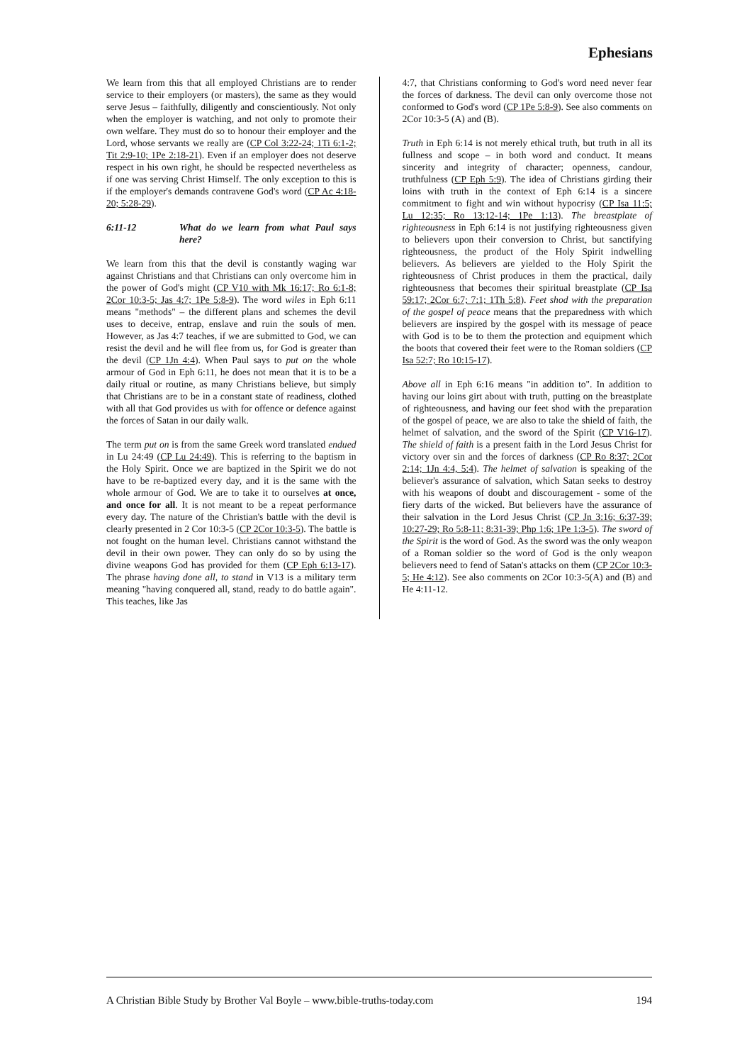Ephesians
We learn from this that all employed Christians are to render service to their employers (or masters), the same as they would serve Jesus – faithfully, diligently and conscientiously. Not only when the employer is watching, and not only to promote their own welfare. They must do so to honour their employer and the Lord, whose servants we really are (CP Col 3:22-24; 1Ti 6:1-2; Tit 2:9-10; 1Pe 2:18-21). Even if an employer does not deserve respect in his own right, he should be respected nevertheless as if one was serving Christ Himself. The only exception to this is if the employer's demands contravene God's word (CP Ac 4:18-20; 5:28-29).
6:11-12 What do we learn from what Paul says here?
We learn from this that the devil is constantly waging war against Christians and that Christians can only overcome him in the power of God's might (CP V10 with Mk 16:17; Ro 6:1-8; 2Cor 10:3-5; Jas 4:7; 1Pe 5:8-9). The word wiles in Eph 6:11 means "methods" – the different plans and schemes the devil uses to deceive, entrap, enslave and ruin the souls of men. However, as Jas 4:7 teaches, if we are submitted to God, we can resist the devil and he will flee from us, for God is greater than the devil (CP 1Jn 4:4). When Paul says to put on the whole armour of God in Eph 6:11, he does not mean that it is to be a daily ritual or routine, as many Christians believe, but simply that Christians are to be in a constant state of readiness, clothed with all that God provides us with for offence or defence against the forces of Satan in our daily walk.
The term put on is from the same Greek word translated endued in Lu 24:49 (CP Lu 24:49). This is referring to the baptism in the Holy Spirit. Once we are baptized in the Spirit we do not have to be re-baptized every day, and it is the same with the whole armour of God. We are to take it to ourselves at once, and once for all. It is not meant to be a repeat performance every day. The nature of the Christian's battle with the devil is clearly presented in 2 Cor 10:3-5 (CP 2Cor 10:3-5). The battle is not fought on the human level. Christians cannot withstand the devil in their own power. They can only do so by using the divine weapons God has provided for them (CP Eph 6:13-17). The phrase having done all, to stand in V13 is a military term meaning "having conquered all, stand, ready to do battle again". This teaches, like Jas
4:7, that Christians conforming to God's word need never fear the forces of darkness. The devil can only overcome those not conformed to God's word (CP 1Pe 5:8-9). See also comments on 2Cor 10:3-5 (A) and (B).
Truth in Eph 6:14 is not merely ethical truth, but truth in all its fullness and scope – in both word and conduct. It means sincerity and integrity of character; openness, candour, truthfulness (CP Eph 5:9). The idea of Christians girding their loins with truth in the context of Eph 6:14 is a sincere commitment to fight and win without hypocrisy (CP Isa 11:5; Lu 12:35; Ro 13:12-14; 1Pe 1:13). The breastplate of righteousness in Eph 6:14 is not justifying righteousness given to believers upon their conversion to Christ, but sanctifying righteousness, the product of the Holy Spirit indwelling believers. As believers are yielded to the Holy Spirit the righteousness of Christ produces in them the practical, daily righteousness that becomes their spiritual breastplate (CP Isa 59:17; 2Cor 6:7; 7:1; 1Th 5:8). Feet shod with the preparation of the gospel of peace means that the preparedness with which believers are inspired by the gospel with its message of peace with God is to be to them the protection and equipment which the boots that covered their feet were to the Roman soldiers (CP Isa 52:7; Ro 10:15-17).
Above all in Eph 6:16 means "in addition to". In addition to having our loins girt about with truth, putting on the breastplate of righteousness, and having our feet shod with the preparation of the gospel of peace, we are also to take the shield of faith, the helmet of salvation, and the sword of the Spirit (CP V16-17). The shield of faith is a present faith in the Lord Jesus Christ for victory over sin and the forces of darkness (CP Ro 8:37; 2Cor 2:14; 1Jn 4:4, 5:4). The helmet of salvation is speaking of the believer's assurance of salvation, which Satan seeks to destroy with his weapons of doubt and discouragement - some of the fiery darts of the wicked. But believers have the assurance of their salvation in the Lord Jesus Christ (CP Jn 3:16; 6:37-39; 10:27-29; Ro 5:8-11; 8:31-39; Php 1:6; 1Pe 1:3-5). The sword of the Spirit is the word of God. As the sword was the only weapon of a Roman soldier so the word of God is the only weapon believers need to fend of Satan's attacks on them (CP 2Cor 10:3-5; He 4:12). See also comments on 2Cor 10:3-5(A) and (B) and He 4:11-12.
A Christian Bible Study by Brother Val Boyle – www.bible-truths-today.com 194